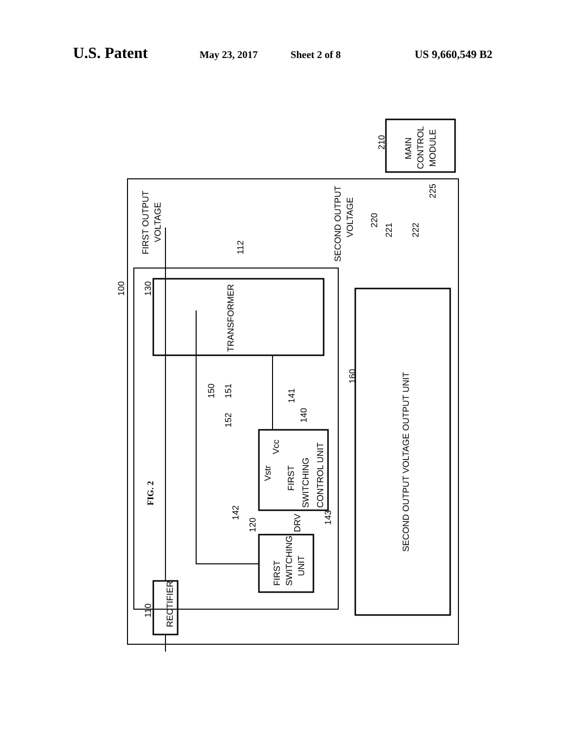U.S. Patent May 23, 2017 Sheet 2 of 8 US 9,660,549 B2
FIG. 2
RECTIFIER
TRANSFORMER
FIRST
SWITCHING
UNIT
FIRST
SWITCHING
CONTROL UNIT
Vstr
Vcc
DRV
SECOND OUTPUT VOLTAGE OUTPUT UNIT
MAIN
CONTROL
MODULE
FIRST OUTPUT
VOLTAGE
SECOND OUTPUT
VOLTAGE
100
112
130
110
120
140
141
142
143
150
151
152
160
210
220
221
222
225